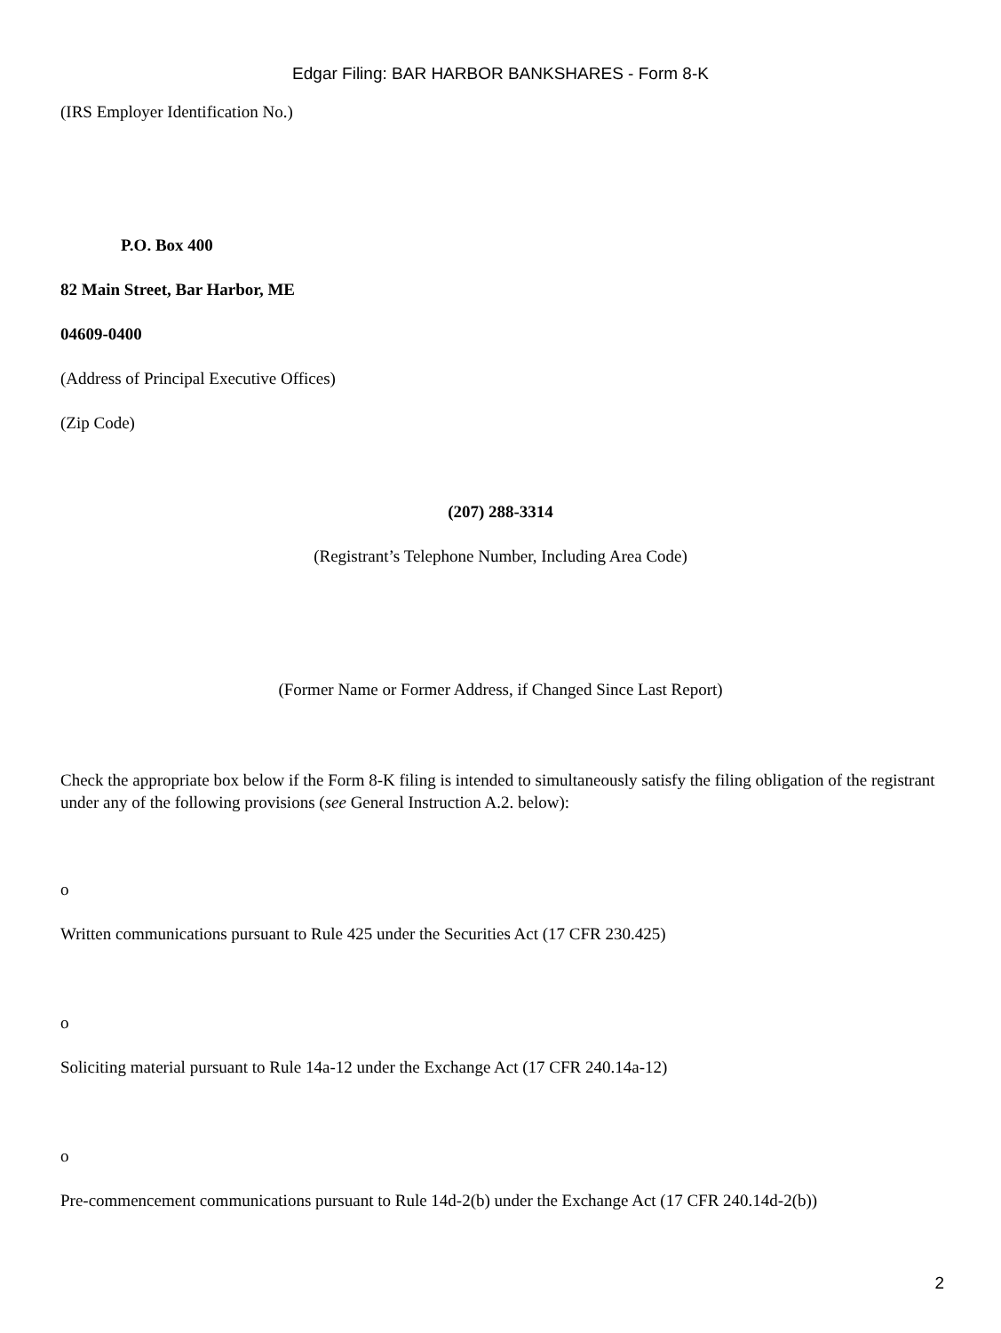Edgar Filing: BAR HARBOR BANKSHARES - Form 8-K
(IRS Employer Identification No.)
P.O. Box 400
82 Main Street, Bar Harbor, ME
04609-0400
(Address of Principal Executive Offices)
(Zip Code)
(207) 288-3314
(Registrant’s Telephone Number, Including Area Code)
(Former Name or Former Address, if Changed Since Last Report)
Check the appropriate box below if the Form 8-K filing is intended to simultaneously satisfy the filing obligation of the registrant under any of the following provisions (see General Instruction A.2. below):
o
Written communications pursuant to Rule 425 under the Securities Act (17 CFR 230.425)
o
Soliciting material pursuant to Rule 14a-12 under the Exchange Act (17 CFR 240.14a-12)
o
Pre-commencement communications pursuant to Rule 14d-2(b) under the Exchange Act (17 CFR 240.14d-2(b))
2